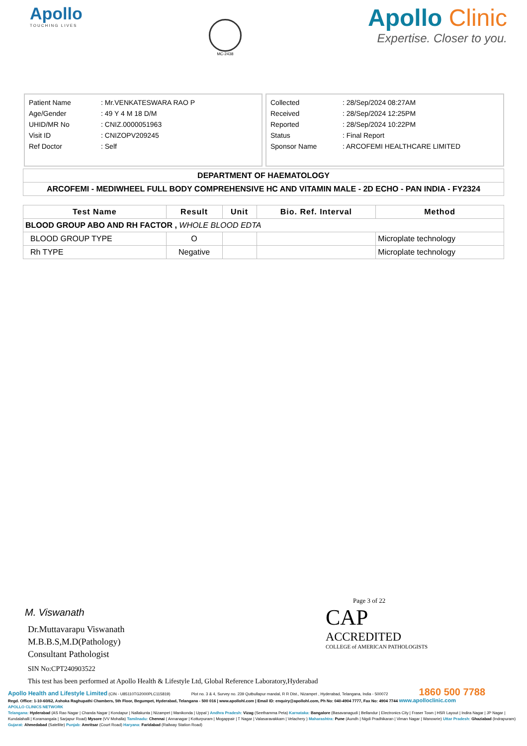Apollo
TOUCHING LIVES
MC-2438
Apollo Clinic
Expertise. Closer to you.
| Patient Name | : Mr.VENKATESWARA RAO P |
| Age/Gender | : 49 Y 4 M 18 D/M |
| UHID/MR No | : CNIZ.0000051963 |
| Visit ID | : CNIZOPV209245 |
| Ref Doctor | : Self |
| Collected | : 28/Sep/2024 08:27AM |
| Received | : 28/Sep/2024 12:25PM |
| Reported | : 28/Sep/2024 10:22PM |
| Status | : Final Report |
| Sponsor Name | : ARCOFEMI HEALTHCARE LIMITED |
DEPARTMENT OF HAEMATOLOGY
ARCOFEMI - MEDIWHEEL FULL BODY COMPREHENSIVE HC AND VITAMIN MALE - 2D ECHO - PAN INDIA - FY2324
| Test Name | Result | Unit | Bio. Ref. Interval | Method |
| --- | --- | --- | --- | --- |
| BLOOD GROUP ABO AND RH FACTOR , WHOLE BLOOD EDTA | | | | |
| BLOOD GROUP TYPE | O | | | Microplate technology |
| Rh TYPE | Negative | | | Microplate technology |
M. Viswanath
Dr.Muttavarapu Viswanath
M.B.B.S,M.D(Pathology)
Consultant Pathologist
SIN No:CPT240903522
This test has been performed at Apollo Health & Lifestyle Ltd, Global Reference Laboratory,Hyderabad
Page 3 of 22
CAP
ACCREDITED
COLLEGE of AMERICAN PATHOLOGISTS
Apollo Health and Lifestyle Limited (CIN - U85110TG2000PLC115819) Plot no. 3 & 4, Survey no. 239 Qutbullapur mandal, R R Dist., Nizampet , Hyderabad, Telangana, India - 500072 1860 500 7788
Regd. Office: 1-10-60/62, Ashoka Raghupathi Chambers, 5th Floor, Begumpet, Hyderabad, Telangana - 500 016 | www.apollohl.com | Email ID: enquiry@apollohl.com, Ph No: 040-4904 7777, Fax No: 4904 7744 www.apolloclinic.com
APOLLO CLINICS NETWORK
Telangana: Hyderabad (AS Rao Nagar | Chanda Nagar | Kondapur | Nallakunta | Nizampet | Manikonda | Uppal ) Andhra Pradesh: Vizag (Seethamma Peta) Karnataka: Bangalore (Basavanagudi | Bellandur | Electronics City | Fraser Town | HSR Layout | Indira Nagar | JP Nagar | Kundalahalli | Koramangala | Sarjapur Road) Mysore (VV Mohalla) Tamilnadu: Chennai ( Annanagar | Kotturpuram | Mogappair | T Nagar | Valasaravakkam | Velachery ) Maharashtra: Pune (Aundh | Nigdi Pradhikaran | Viman Nagar | Wanowrie) Uttar Pradesh: Ghaziabad (Indrapuram) Gujarat: Ahmedabad (Satellite) Punjab: Amritsar (Court Road) Haryana: Faridabad (Railway Station Road)